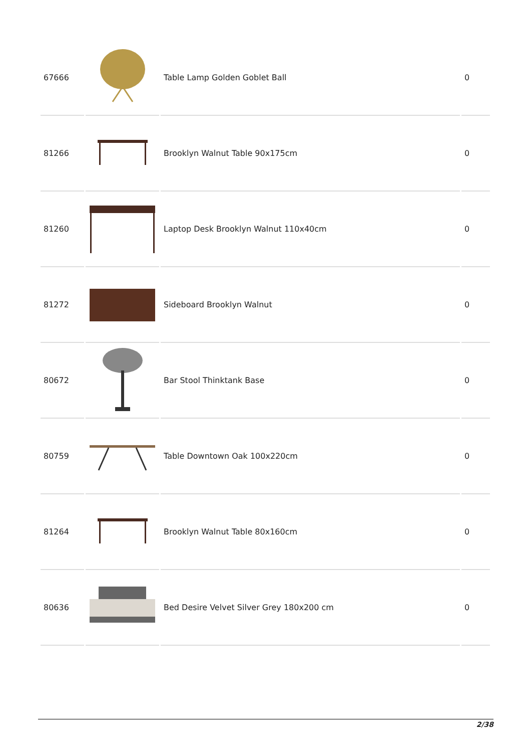| 67666 | | Table Lamp Golden Goblet Ball | 0 |
| 81266 | | Brooklyn Walnut Table 90x175cm | 0 |
| 81260 | | Laptop Desk Brooklyn Walnut 110x40cm | 0 |
| 81272 | | Sideboard Brooklyn Walnut | 0 |
| 80672 | | Bar Stool Thinktank Base | 0 |
| 80759 | | Table Downtown Oak 100x220cm | 0 |
| 81264 | | Brooklyn Walnut Table 80x160cm | 0 |
| 80636 | | Bed Desire Velvet Silver Grey 180x200 cm | 0 |
2/38